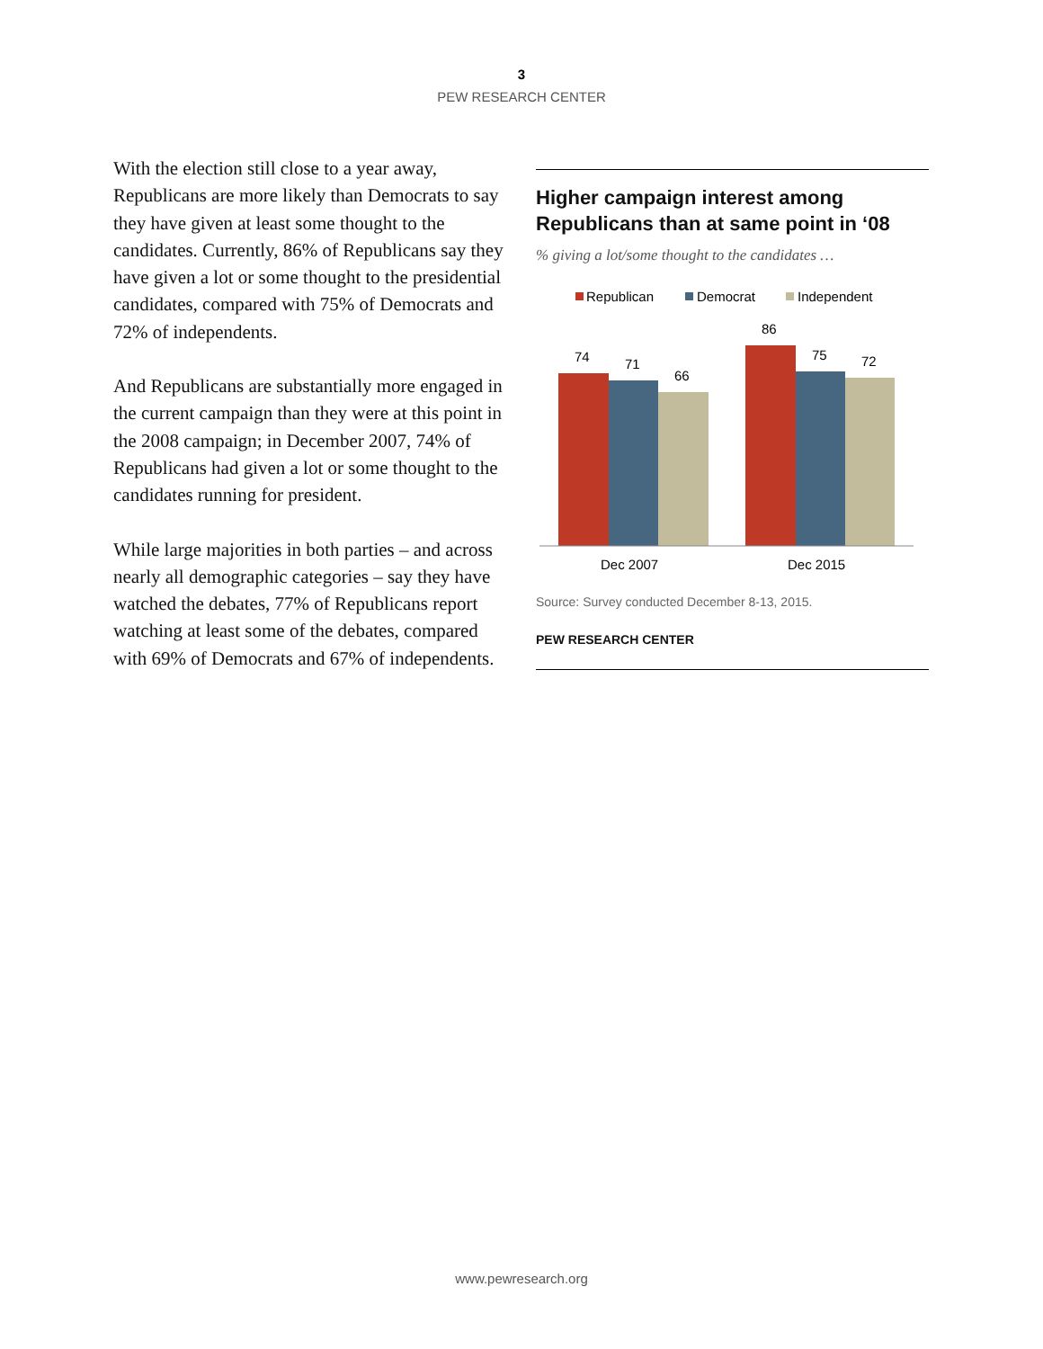3
PEW RESEARCH CENTER
Higher campaign interest among Republicans than at same point in ‘08
% giving a lot/some thought to the candidates …
Republican
Democrat
Independent
74
71
66
86
75
72
Dec 2007
Dec 2015
Source: Survey conducted December 8-13, 2015.
PEW RESEARCH CENTER
With the election still close to a year away, Republicans are more likely than Democrats to say they have given at least some thought to the candidates. Currently, 86% of Republicans say they have given a lot or some thought to the presidential candidates, compared with 75% of Democrats and 72% of independents.
And Republicans are substantially more engaged in the current campaign than they were at this point in the 2008 campaign; in December 2007, 74% of Republicans had given a lot or some thought to the candidates running for president.
While large majorities in both parties – and across nearly all demographic categories – say they have watched the debates, 77% of Republicans report watching at least some of the debates, compared with 69% of Democrats and 67% of independents.
www.pewresearch.org